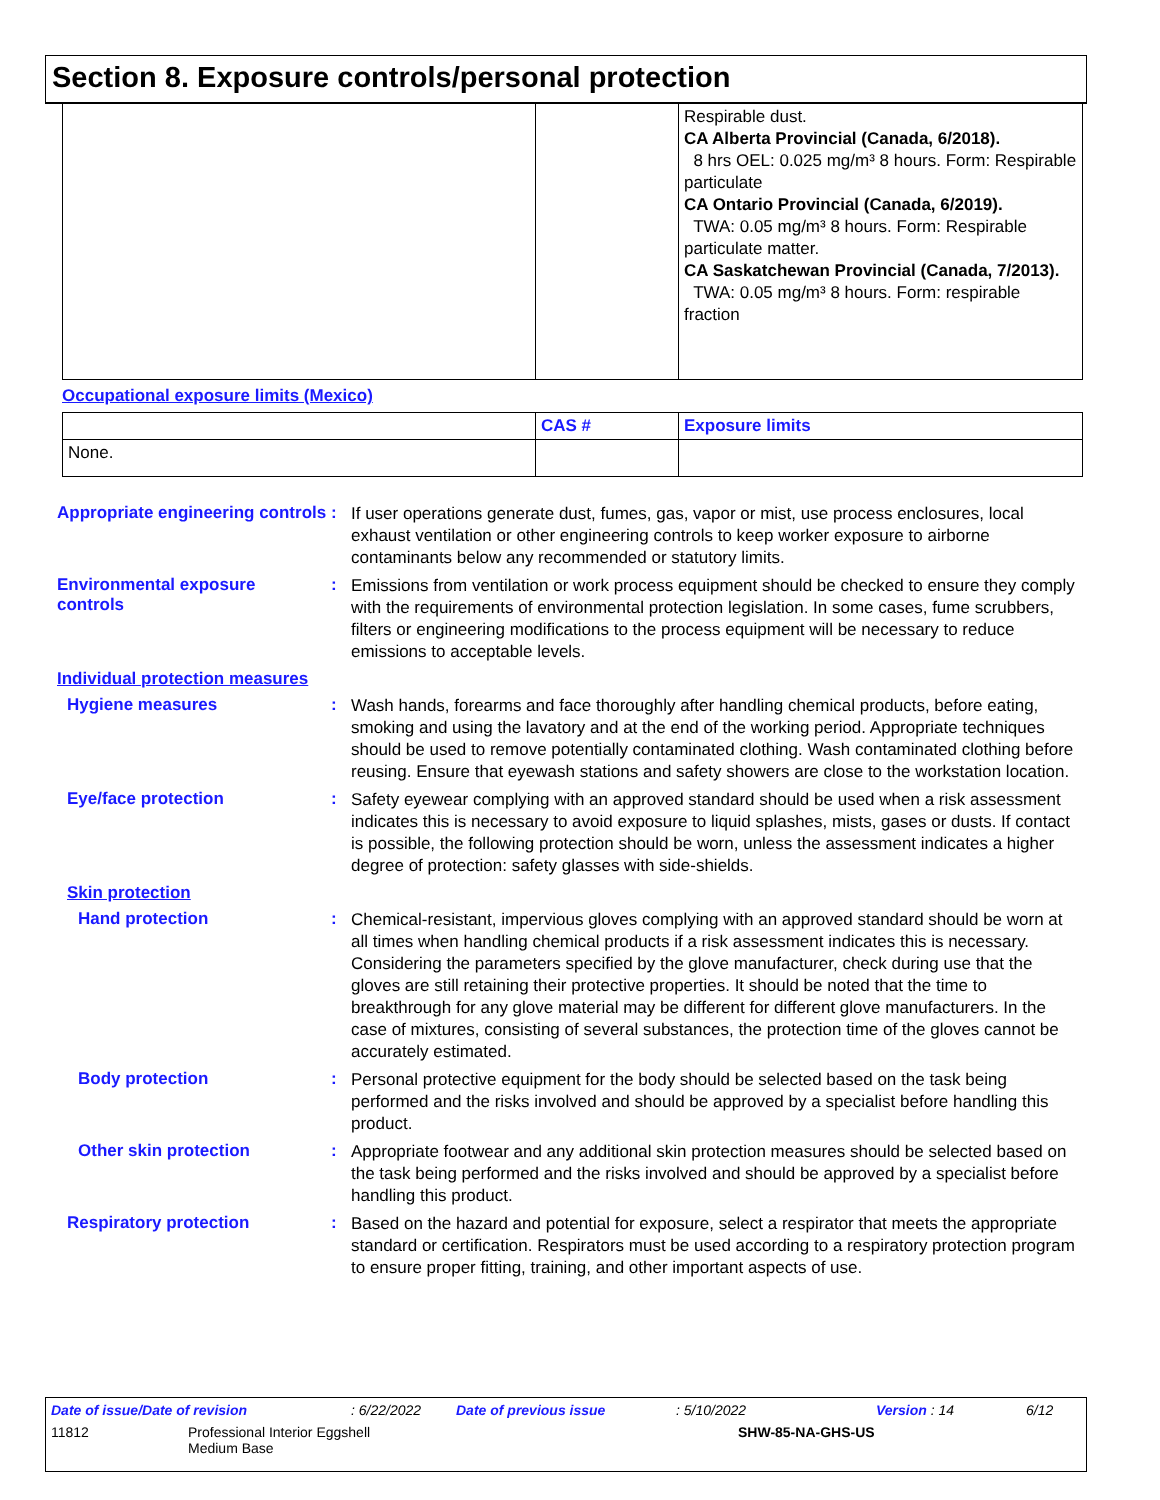Section 8. Exposure controls/personal protection
| | | Respirable dust. CA Alberta Provincial (Canada, 6/2018). 8 hrs OEL: 0.025 mg/m³ 8 hours. Form: Respirable particulate CA Ontario Provincial (Canada, 6/2019). TWA: 0.05 mg/m³ 8 hours. Form: Respirable particulate matter. CA Saskatchewan Provincial (Canada, 7/2013). TWA: 0.05 mg/m³ 8 hours. Form: respirable fraction |
Occupational exposure limits (Mexico)
| | CAS # | Exposure limits |
| --- | --- | --- |
| None. | | |
Appropriate engineering controls
:
If user operations generate dust, fumes, gas, vapor or mist, use process enclosures, local exhaust ventilation or other engineering controls to keep worker exposure to airborne contaminants below any recommended or statutory limits.
Environmental exposure controls
:
Emissions from ventilation or work process equipment should be checked to ensure they comply with the requirements of environmental protection legislation. In some cases, fume scrubbers, filters or engineering modifications to the process equipment will be necessary to reduce emissions to acceptable levels.
Individual protection measures
Hygiene measures :
Wash hands, forearms and face thoroughly after handling chemical products, before eating, smoking and using the lavatory and at the end of the working period. Appropriate techniques should be used to remove potentially contaminated clothing. Wash contaminated clothing before reusing. Ensure that eyewash stations and safety showers are close to the workstation location.
Eye/face protection :
Safety eyewear complying with an approved standard should be used when a risk assessment indicates this is necessary to avoid exposure to liquid splashes, mists, gases or dusts. If contact is possible, the following protection should be worn, unless the assessment indicates a higher degree of protection: safety glasses with side-shields.
Skin protection
Hand protection :
Chemical-resistant, impervious gloves complying with an approved standard should be worn at all times when handling chemical products if a risk assessment indicates this is necessary. Considering the parameters specified by the glove manufacturer, check during use that the gloves are still retaining their protective properties. It should be noted that the time to breakthrough for any glove material may be different for different glove manufacturers. In the case of mixtures, consisting of several substances, the protection time of the gloves cannot be accurately estimated.
Body protection :
Personal protective equipment for the body should be selected based on the task being performed and the risks involved and should be approved by a specialist before handling this product.
Other skin protection :
Appropriate footwear and any additional skin protection measures should be selected based on the task being performed and the risks involved and should be approved by a specialist before handling this product.
Respiratory protection :
Based on the hazard and potential for exposure, select a respirator that meets the appropriate standard or certification. Respirators must be used according to a respiratory protection program to ensure proper fitting, training, and other important aspects of use.
Date of issue/Date of revision: 6/22/2022 Date of previous issue: 5/10/2022 Version : 14 6/12
11812 Professional Interior Eggshell
Medium Base SHW-85-NA-GHS-US